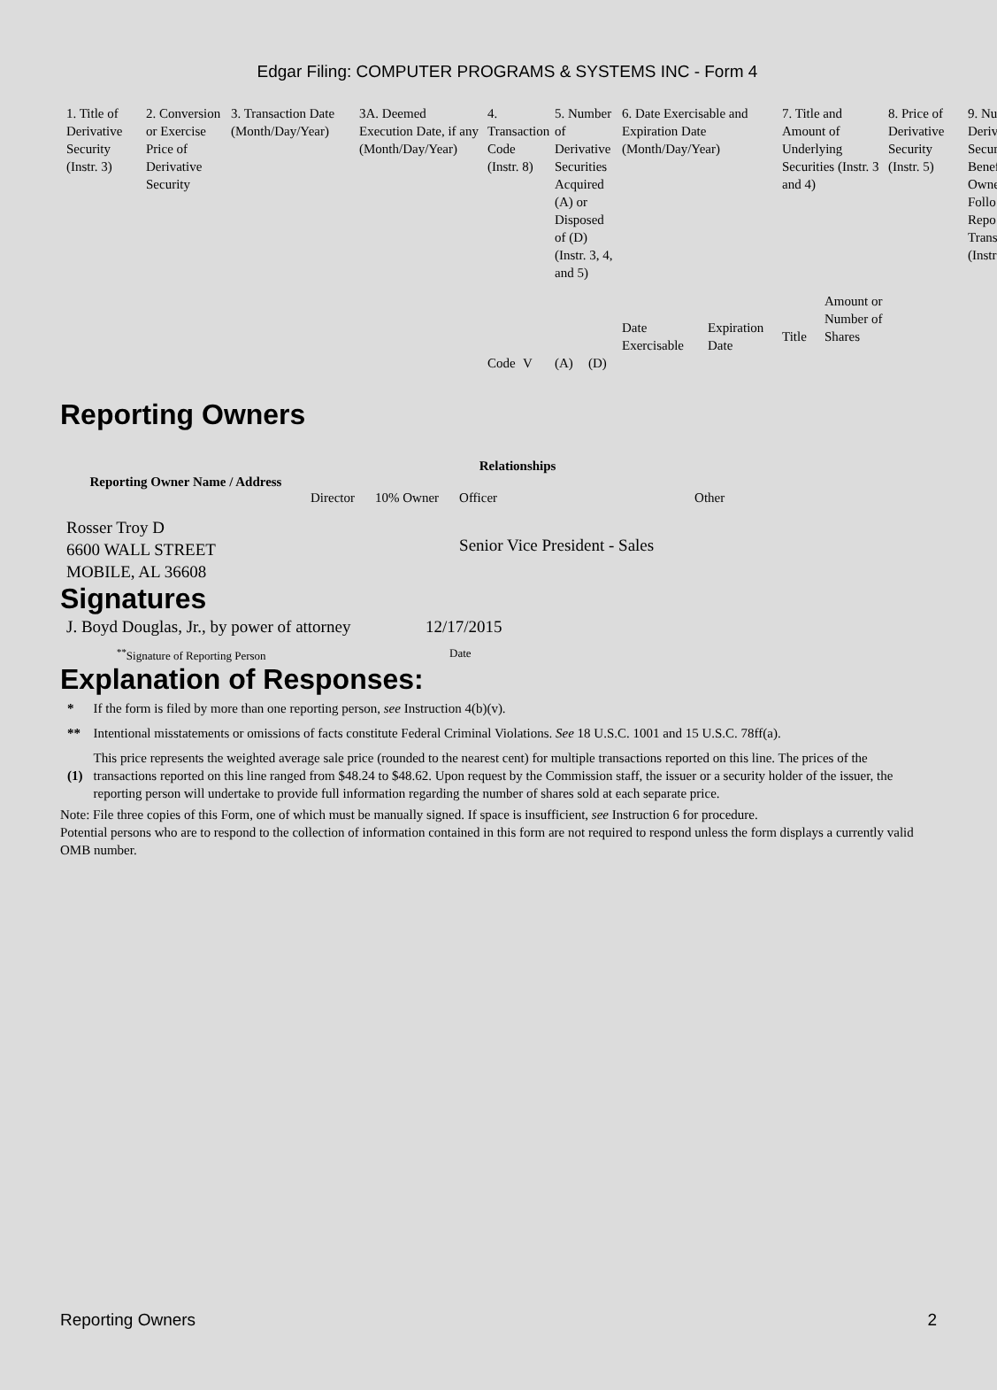Edgar Filing: COMPUTER PROGRAMS & SYSTEMS INC - Form 4
| 1. Title of Derivative Security (Instr. 3) | 2. Conversion or Exercise Price of Derivative Security | 3. Transaction Date (Month/Day/Year) | 3A. Deemed Execution Date, if any (Month/Day/Year) | 4. Transaction Code (Instr. 8) | | 5. Number of Derivative Securities Acquired (A) or Disposed of (D) (Instr. 3, 4, and 5) | | 6. Date Exercisable and Expiration Date (Month/Day/Year) | | 7. Title and Amount of Underlying Securities (Instr. 3 and 4) | | 8. Price of Derivative Security (Instr. 5) | 9. Nu Deriv Secur Benef Owne Follo Repo Trans (Instr |
| | | | | | | | | Date Exercisable | Expiration Date | Title | Amount or Number of Shares | | |
| | | | | Code | V | (A) | (D) | | | | | | |
Reporting Owners
| Reporting Owner Name / Address | Relationships | | | |
| --- | --- | --- | --- | --- |
| | Director | 10% Owner | Officer | Other |
| Rosser Troy D 6600 WALL STREET MOBILE, AL 36608 | | | Senior Vice President - Sales | |
Signatures
| J. Boyd Douglas, Jr., by power of attorney | 12/17/2015 |
| <sup>**</sup> Signature of Reporting Person | Date |
Explanation of Responses:
| * | If the form is filed by more than one reporting person, see Instruction 4(b)(v). |
| ** | Intentional misstatements or omissions of facts constitute Federal Criminal Violations. See 18 U.S.C. 1001 and 15 U.S.C. 78ff(a). |
| (1) | This price represents the weighted average sale price (rounded to the nearest cent) for multiple transactions reported on this line. The prices of the transactions reported on this line ranged from $48.24 to $48.62. Upon request by the Commission staff, the issuer or a security holder of the issuer, the reporting person will undertake to provide full information regarding the number of shares sold at each separate price. |
Note: File three copies of this Form, one of which must be manually signed. If space is insufficient, see Instruction 6 for procedure.
Potential persons who are to respond to the collection of information contained in this form are not required to respond unless the form displays a currently valid OMB number.
Reporting Owners 2